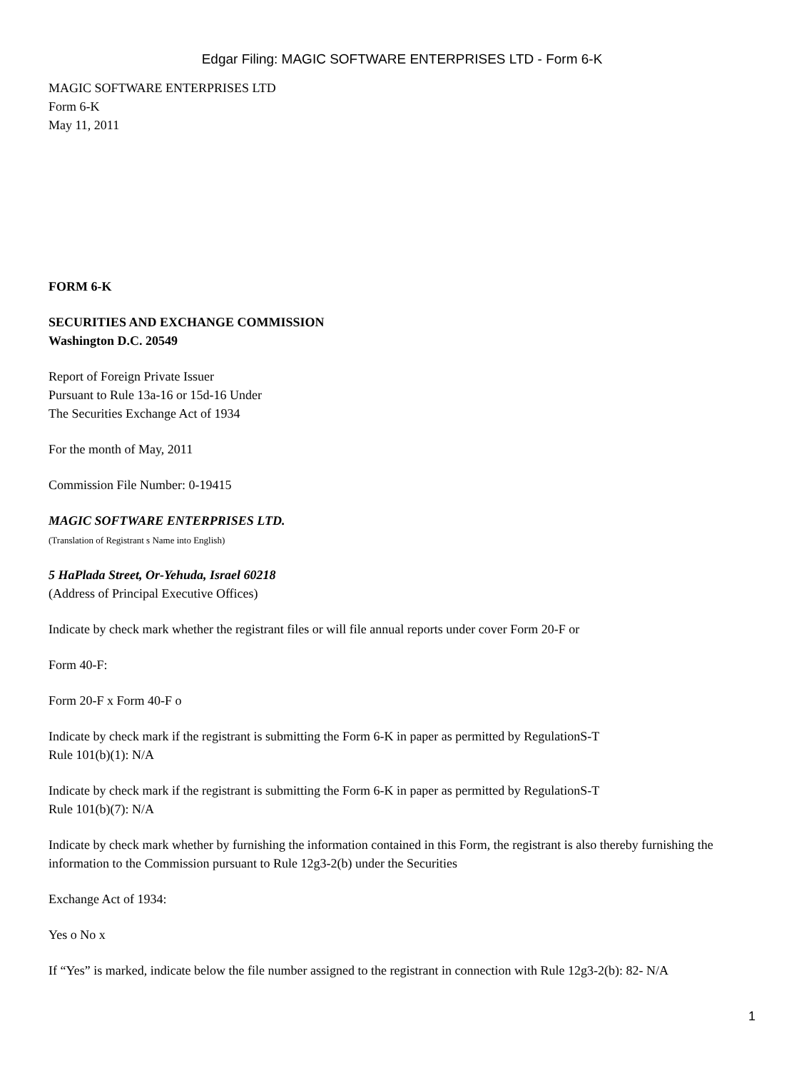Edgar Filing: MAGIC SOFTWARE ENTERPRISES LTD - Form 6-K
MAGIC SOFTWARE ENTERPRISES LTD
Form 6-K
May 11, 2011
FORM 6-K
SECURITIES AND EXCHANGE COMMISSION
Washington D.C. 20549
Report of Foreign Private Issuer
Pursuant to Rule 13a-16 or 15d-16 Under
The Securities Exchange Act of 1934
For the month of May, 2011
Commission File Number: 0-19415
MAGIC SOFTWARE ENTERPRISES LTD.
(Translation of Registrant s Name into English)
5 HaPlada Street, Or-Yehuda, Israel 60218
(Address of Principal Executive Offices)
Indicate by check mark whether the registrant files or will file annual reports under cover Form 20-F or
Form 40-F:
Form 20-F x Form 40-F o
Indicate by check mark if the registrant is submitting the Form 6-K in paper as permitted by RegulationS-T
Rule 101(b)(1): N/A
Indicate by check mark if the registrant is submitting the Form 6-K in paper as permitted by RegulationS-T
Rule 101(b)(7): N/A
Indicate by check mark whether by furnishing the information contained in this Form, the registrant is also thereby furnishing the information to the Commission pursuant to Rule 12g3-2(b) under the Securities
Exchange Act of 1934:
Yes o No x
If “Yes” is marked, indicate below the file number assigned to the registrant in connection with Rule 12g3-2(b): 82- N/A
1